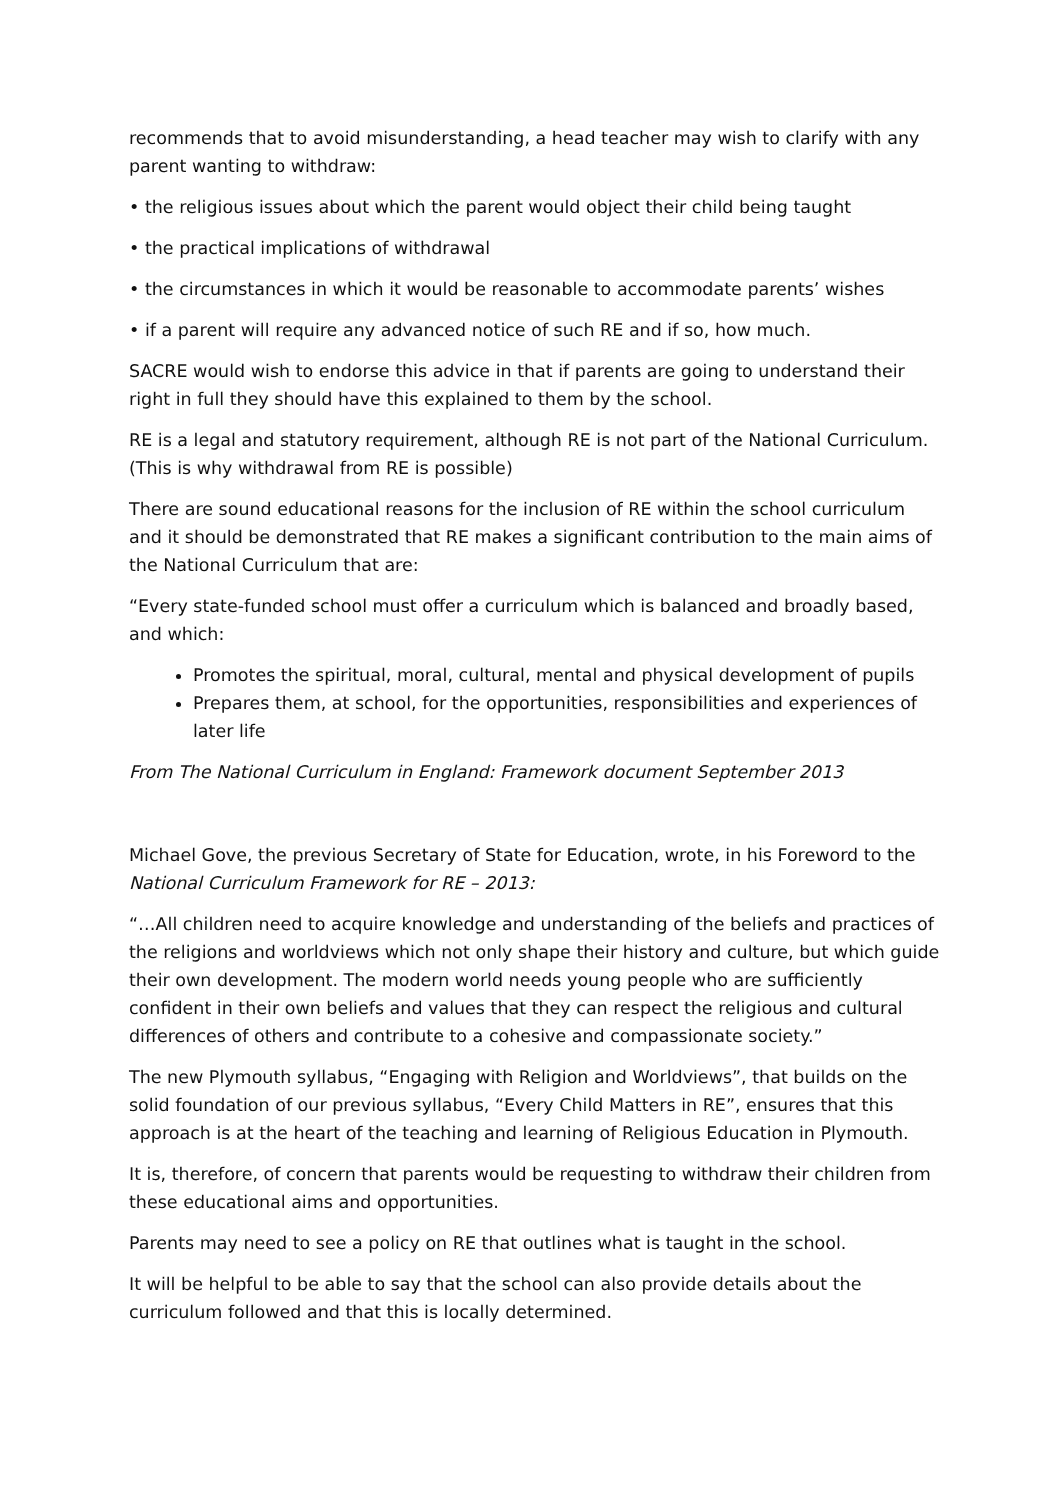recommends that to avoid misunderstanding, a head teacher may wish to clarify with any parent wanting to withdraw:
• the religious issues about which the parent would object their child being taught
• the practical implications of withdrawal
• the circumstances in which it would be reasonable to accommodate parents’ wishes
• if a parent will require any advanced notice of such RE and if so, how much.
SACRE would wish to endorse this advice in that if parents are going to understand their right in full they should have this explained to them by the school.
RE is a legal and statutory requirement, although RE is not part of the National Curriculum. (This is why withdrawal from RE is possible)
There are sound educational reasons for the inclusion of RE within the school curriculum and it should be demonstrated that RE makes a significant contribution to the main aims of the National Curriculum that are:
“Every state-funded school must offer a curriculum which is balanced and broadly based, and which:
Promotes the spiritual, moral, cultural, mental and physical development of pupils
Prepares them, at school, for the opportunities, responsibilities and experiences of later life
From The National Curriculum in England: Framework document September 2013
Michael Gove, the previous Secretary of State for Education, wrote, in his Foreword to the National Curriculum Framework for RE – 2013:
“…All children need to acquire knowledge and understanding of the beliefs and practices of the religions and worldviews which not only shape their history and culture, but which guide their own development. The modern world needs young people who are sufficiently confident in their own beliefs and values that they can respect the religious and cultural differences of others and contribute to a cohesive and compassionate society.”
The new Plymouth syllabus, “Engaging with Religion and Worldviews”, that builds on the solid foundation of our previous syllabus, “Every Child Matters in RE”, ensures that this approach is at the heart of the teaching and learning of Religious Education in Plymouth.
It is, therefore, of concern that parents would be requesting to withdraw their children from these educational aims and opportunities.
Parents may need to see a policy on RE that outlines what is taught in the school.
It will be helpful to be able to say that the school can also provide details about the curriculum followed and that this is locally determined.